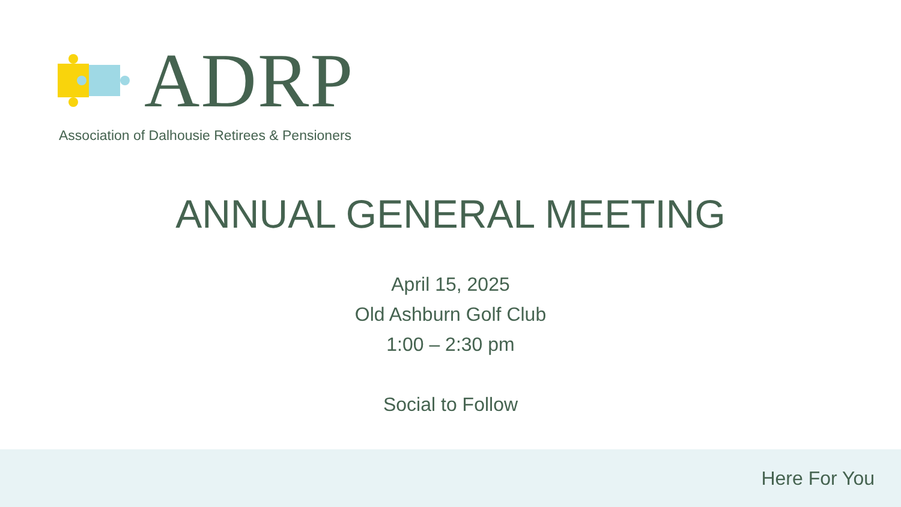ADRP
Association of Dalhousie Retirees & Pensioners
ANNUAL GENERAL MEETING
April 15, 2025
Old Ashburn Golf Club
1:00 – 2:30 pm
Social to Follow
Here For You